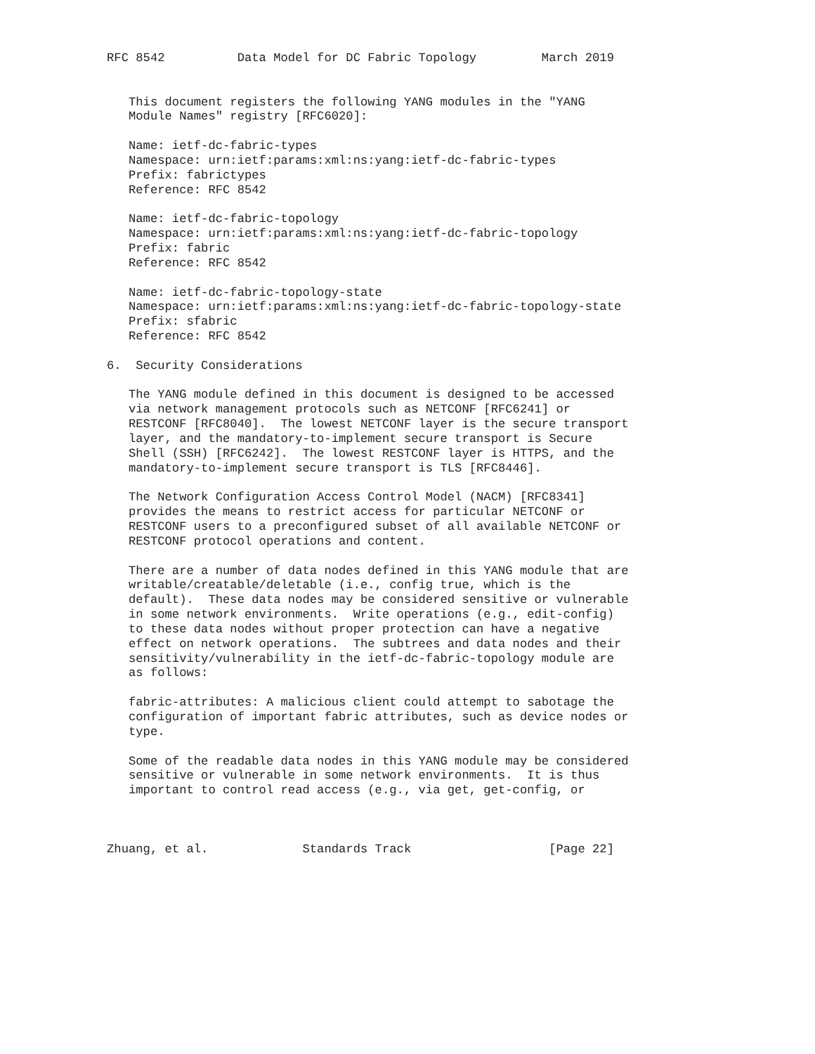RFC 8542          Data Model for DC Fabric Topology         March 2019


   This document registers the following YANG modules in the "YANG
   Module Names" registry [RFC6020]:

   Name: ietf-dc-fabric-types
   Namespace: urn:ietf:params:xml:ns:yang:ietf-dc-fabric-types
   Prefix: fabrictypes
   Reference: RFC 8542

   Name: ietf-dc-fabric-topology
   Namespace: urn:ietf:params:xml:ns:yang:ietf-dc-fabric-topology
   Prefix: fabric
   Reference: RFC 8542

   Name: ietf-dc-fabric-topology-state
   Namespace: urn:ietf:params:xml:ns:yang:ietf-dc-fabric-topology-state
   Prefix: sfabric
   Reference: RFC 8542

6.  Security Considerations

   The YANG module defined in this document is designed to be accessed
   via network management protocols such as NETCONF [RFC6241] or
   RESTCONF [RFC8040].  The lowest NETCONF layer is the secure transport
   layer, and the mandatory-to-implement secure transport is Secure
   Shell (SSH) [RFC6242].  The lowest RESTCONF layer is HTTPS, and the
   mandatory-to-implement secure transport is TLS [RFC8446].

   The Network Configuration Access Control Model (NACM) [RFC8341]
   provides the means to restrict access for particular NETCONF or
   RESTCONF users to a preconfigured subset of all available NETCONF or
   RESTCONF protocol operations and content.

   There are a number of data nodes defined in this YANG module that are
   writable/creatable/deletable (i.e., config true, which is the
   default).  These data nodes may be considered sensitive or vulnerable
   in some network environments.  Write operations (e.g., edit-config)
   to these data nodes without proper protection can have a negative
   effect on network operations.  The subtrees and data nodes and their
   sensitivity/vulnerability in the ietf-dc-fabric-topology module are
   as follows:

   fabric-attributes: A malicious client could attempt to sabotage the
   configuration of important fabric attributes, such as device nodes or
   type.

   Some of the readable data nodes in this YANG module may be considered
   sensitive or vulnerable in some network environments.  It is thus
   important to control read access (e.g., via get, get-config, or



Zhuang, et al.             Standards Track                   [Page 22]